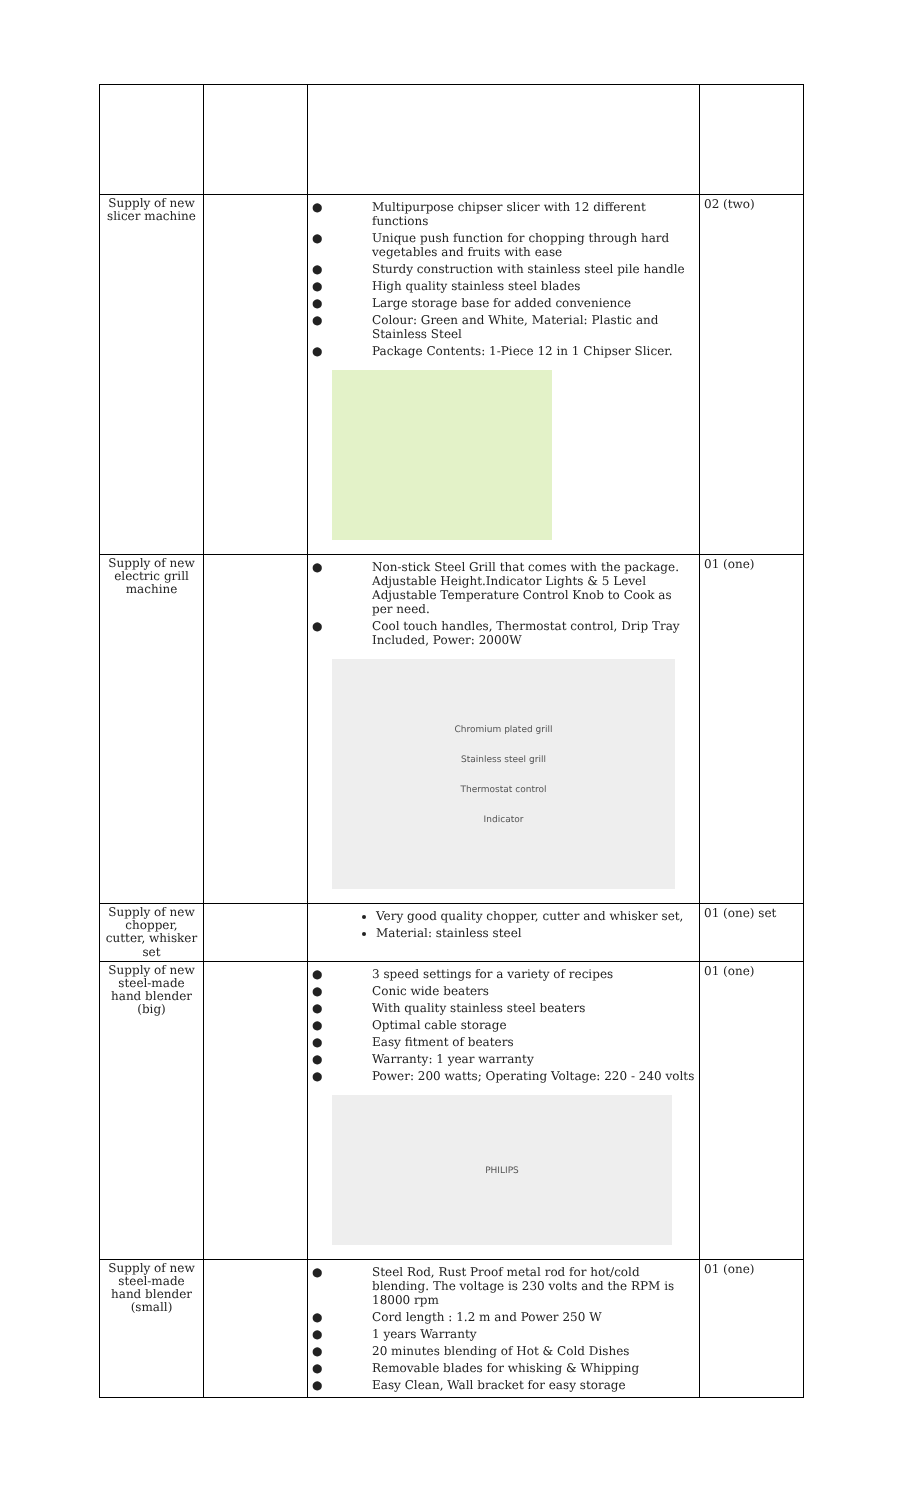| Supply of new slicer machine | | ● Multipurpose chipser slicer with 12 different functions ● Unique push function for chopping through hard vegetables and fruits with ease ● Sturdy construction with stainless steel pile handle ● High quality stainless steel blades ● Large storage base for added convenience ● Colour: Green and White, Material: Plastic and Stainless Steel ● Package Contents: 1-Piece 12 in 1 Chipser Slicer. | 02 (two) |
| Supply of new electric grill machine | | ● Non-stick Steel Grill that comes with the package. Adjustable Height.Indicator Lights & 5 Level Adjustable Temperature Control Knob to Cook as per need. ● Cool touch handles, Thermostat control, Drip Tray Included, Power: 2000W Chromium plated grill Stainless steel grill Thermostat control Indicator | 01 (one) |
| Supply of new chopper, cutter, whisker set | | Very good quality chopper, cutter and whisker set, Material: stainless steel | 01 (one) set |
| Supply of new steel-made hand blender (big) | | ● 3 speed settings for a variety of recipes ● Conic wide beaters ● With quality stainless steel beaters ● Optimal cable storage ● Easy fitment of beaters ● Warranty: 1 year warranty ● Power: 200 watts; Operating Voltage: 220 - 240 volts PHILIPS | 01 (one) |
| Supply of new steel-made hand blender (small) | | ● Steel Rod, Rust Proof metal rod for hot/cold blending. The voltage is 230 volts and the RPM is 18000 rpm ● Cord length : 1.2 m and Power 250 W ● 1 years Warranty ● 20 minutes blending of Hot & Cold Dishes ● Removable blades for whisking & Whipping ● Easy Clean, Wall bracket for easy storage | 01 (one) |